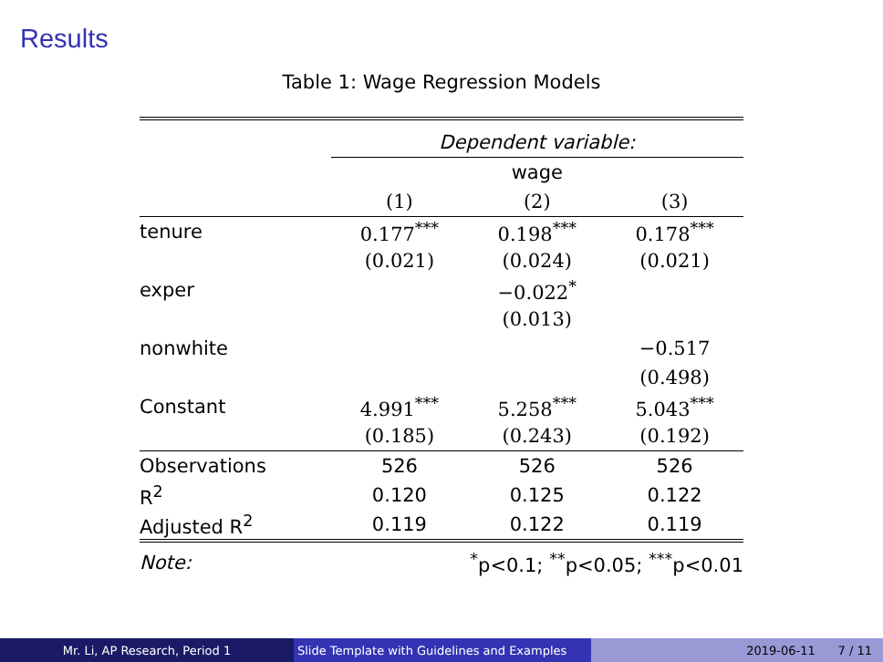Results
Table 1: Wage Regression Models
| | Dependent variable: | | |
| | wage | | |
| | (1) | (2) | (3) |
| tenure | 0.177<sup>***</sup> | 0.198<sup>***</sup> | 0.178<sup>***</sup> |
| | (0.021) | (0.024) | (0.021) |
| exper | | −0.022<sup>*</sup> | |
| | | (0.013) | |
| nonwhite | | | −0.517 |
| | | | (0.498) |
| Constant | 4.991<sup>***</sup> | 5.258<sup>***</sup> | 5.043<sup>***</sup> |
| | (0.185) | (0.243) | (0.192) |
| Observations | 526 | 526 | 526 |
| R<sup>2</sup> | 0.120 | 0.125 | 0.122 |
| Adjusted R<sup>2</sup> | 0.119 | 0.122 | 0.119 |
| Note: | <sup>*</sup> p<0.1; <sup>**</sup>p<0.05; <sup>***</sup>p<0.01 | | |
Mr. Li, AP Research, Period 1 Slide Template with Guidelines and Examples
2019-06-11 7 / 11